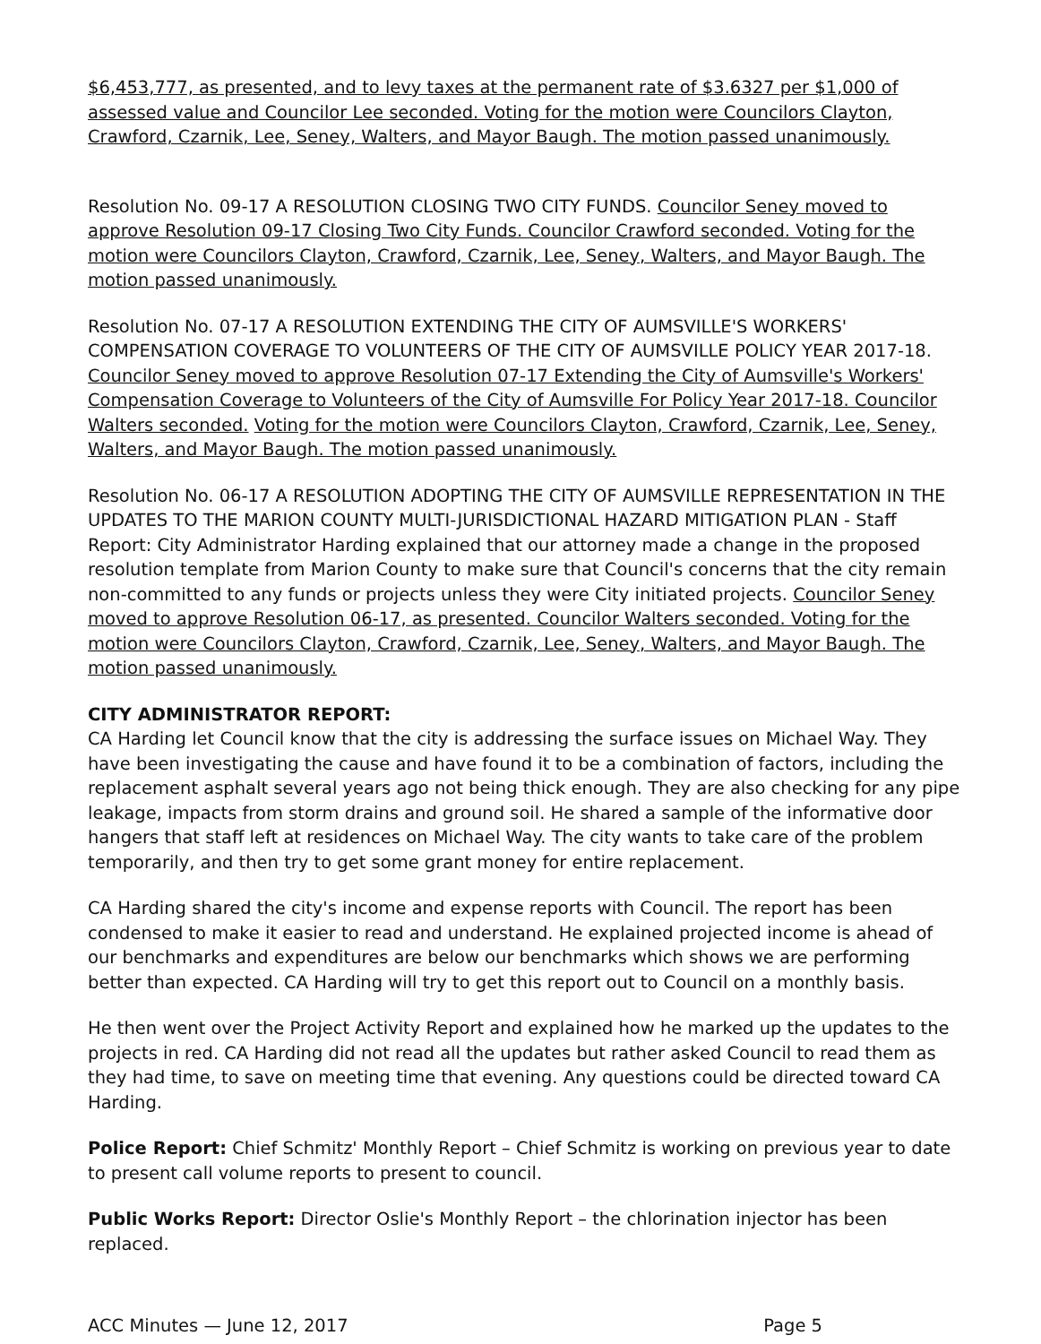$6,453,777, as presented, and to levy taxes at the permanent rate of $3.6327 per $1,000 of assessed value and Councilor Lee seconded. Voting for the motion were Councilors Clayton, Crawford, Czarnik, Lee, Seney, Walters, and Mayor Baugh. The motion passed unanimously.
Resolution No. 09-17 A RESOLUTION CLOSING TWO CITY FUNDS. Councilor Seney moved to approve Resolution 09-17 Closing Two City Funds. Councilor Crawford seconded. Voting for the motion were Councilors Clayton, Crawford, Czarnik, Lee, Seney, Walters, and Mayor Baugh. The motion passed unanimously.
Resolution No. 07-17 A RESOLUTION EXTENDING THE CITY OF AUMSVILLE'S WORKERS' COMPENSATION COVERAGE TO VOLUNTEERS OF THE CITY OF AUMSVILLE POLICY YEAR 2017-18. Councilor Seney moved to approve Resolution 07-17 Extending the City of Aumsville's Workers' Compensation Coverage to Volunteers of the City of Aumsville For Policy Year 2017-18. Councilor Walters seconded. Voting for the motion were Councilors Clayton, Crawford, Czarnik, Lee, Seney, Walters, and Mayor Baugh. The motion passed unanimously.
Resolution No. 06-17 A RESOLUTION ADOPTING THE CITY OF AUMSVILLE REPRESENTATION IN THE UPDATES TO THE MARION COUNTY MULTI-JURISDICTIONAL HAZARD MITIGATION PLAN - Staff Report: City Administrator Harding explained that our attorney made a change in the proposed resolution template from Marion County to make sure that Council's concerns that the city remain non-committed to any funds or projects unless they were City initiated projects. Councilor Seney moved to approve Resolution 06-17, as presented. Councilor Walters seconded. Voting for the motion were Councilors Clayton, Crawford, Czarnik, Lee, Seney, Walters, and Mayor Baugh. The motion passed unanimously.
CITY ADMINISTRATOR REPORT:
CA Harding let Council know that the city is addressing the surface issues on Michael Way. They have been investigating the cause and have found it to be a combination of factors, including the replacement asphalt several years ago not being thick enough. They are also checking for any pipe leakage, impacts from storm drains and ground soil. He shared a sample of the informative door hangers that staff left at residences on Michael Way. The city wants to take care of the problem temporarily, and then try to get some grant money for entire replacement.
CA Harding shared the city's income and expense reports with Council. The report has been condensed to make it easier to read and understand. He explained projected income is ahead of our benchmarks and expenditures are below our benchmarks which shows we are performing better than expected. CA Harding will try to get this report out to Council on a monthly basis.
He then went over the Project Activity Report and explained how he marked up the updates to the projects in red. CA Harding did not read all the updates but rather asked Council to read them as they had time, to save on meeting time that evening. Any questions could be directed toward CA Harding.
Police Report: Chief Schmitz' Monthly Report – Chief Schmitz is working on previous year to date to present call volume reports to present to council.
Public Works Report: Director Oslie's Monthly Report – the chlorination injector has been replaced.
ACC Minutes — June 12, 2017 Page 5